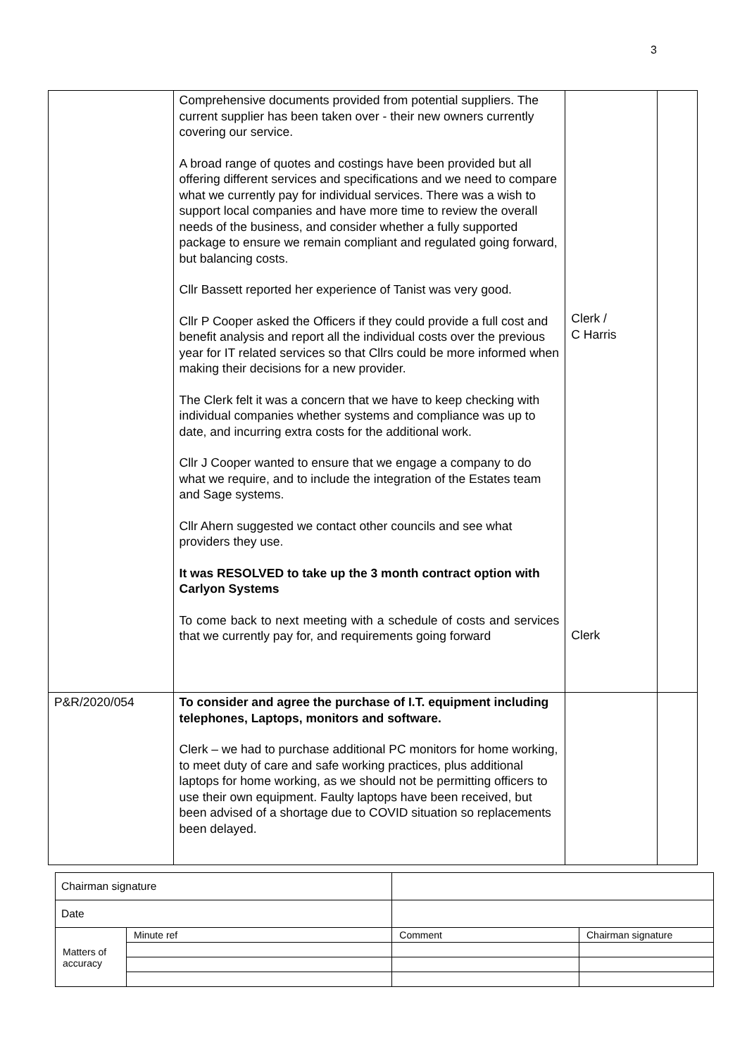3
| | Comprehensive documents provided from potential suppliers. The current supplier has been taken over - their new owners currently covering our service. A broad range of quotes and costings have been provided but all offering different services and specifications and we need to compare what we currently pay for individual services. There was a wish to support local companies and have more time to review the overall needs of the business, and consider whether a fully supported package to ensure we remain compliant and regulated going forward, but balancing costs. Cllr Bassett reported her experience of Tanist was very good. Cllr P Cooper asked the Officers if they could provide a full cost and benefit analysis and report all the individual costs over the previous year for IT related services so that Cllrs could be more informed when making their decisions for a new provider. The Clerk felt it was a concern that we have to keep checking with individual companies whether systems and compliance was up to date, and incurring extra costs for the additional work. Cllr J Cooper wanted to ensure that we engage a company to do what we require, and to include the integration of the Estates team and Sage systems. Cllr Ahern suggested we contact other councils and see what providers they use. It was RESOLVED to take up the 3 month contract option with Carlyon Systems To come back to next meeting with a schedule of costs and services that we currently pay for, and requirements going forward | Clerk / C Harris Clerk | |
| P&R/2020/054 | To consider and agree the purchase of I.T. equipment including telephones, Laptops, monitors and software. Clerk – we had to purchase additional PC monitors for home working, to meet duty of care and safe working practices, plus additional laptops for home working, as we should not be permitting officers to use their own equipment. Faulty laptops have been received, but been advised of a shortage due to COVID situation so replacements been delayed. | | |
| Chairman signature | | | | |
| Date | | | | |
| Matters of accuracy | Minute ref | | Comment | Chairman signature |